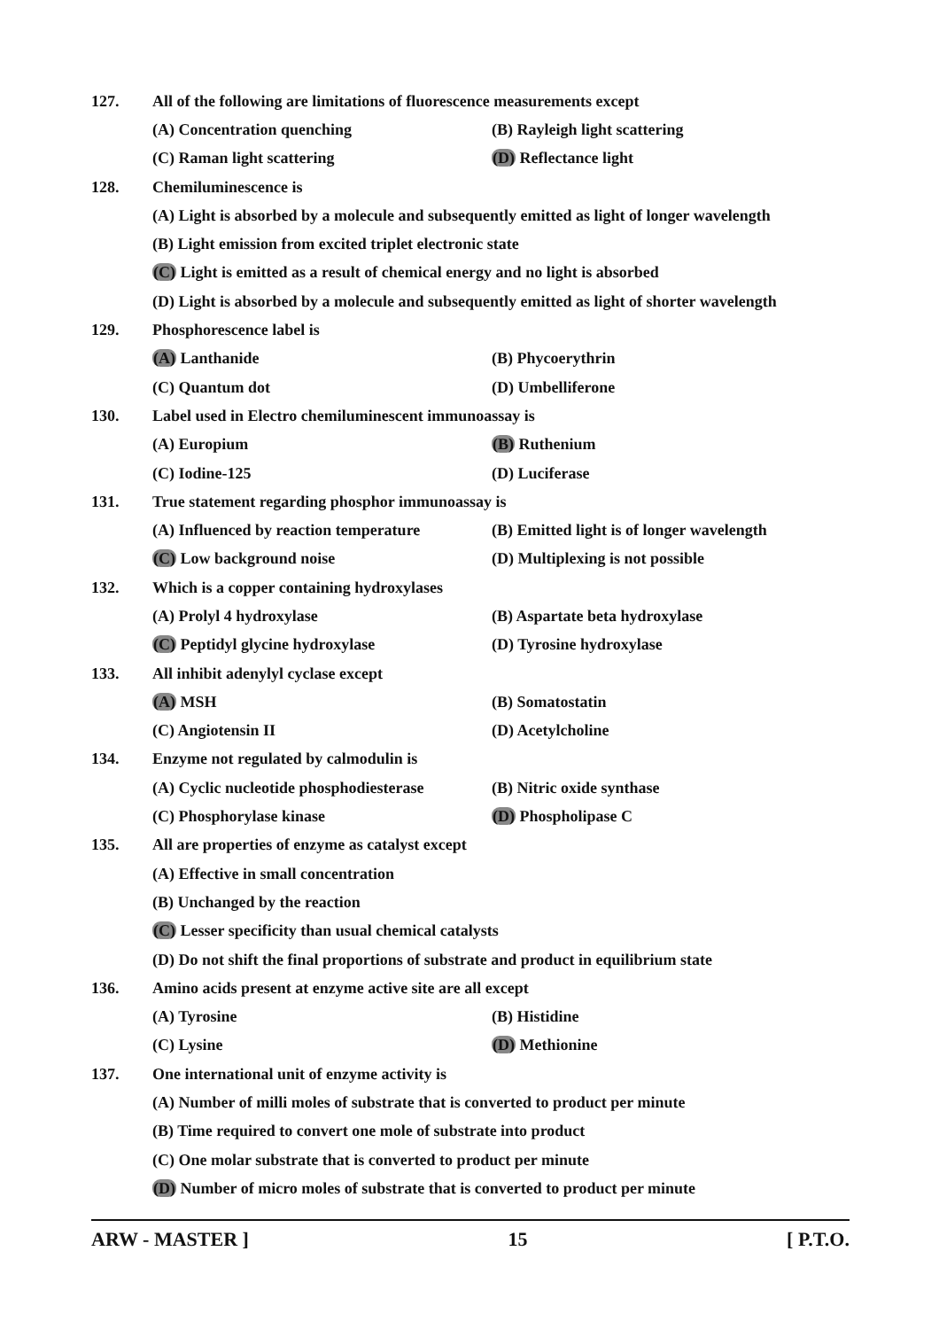127. All of the following are limitations of fluorescence measurements except
(A) Concentration quenching (B) Rayleigh light scattering
(C) Raman light scattering (D) Reflectance light
128. Chemiluminescence is
(A) Light is absorbed by a molecule and subsequently emitted as light of longer wavelength
(B) Light emission from excited triplet electronic state
(C) Light is emitted as a result of chemical energy and no light is absorbed
(D) Light is absorbed by a molecule and subsequently emitted as light of shorter wavelength
129. Phosphorescence label is
(A) Lanthanide (B) Phycoerythrin
(C) Quantum dot (D) Umbelliferone
130. Label used in Electro chemiluminescent immunoassay is
(A) Europium (B) Ruthenium
(C) Iodine-125 (D) Luciferase
131. True statement regarding phosphor immunoassay is
(A) Influenced by reaction temperature (B) Emitted light is of longer wavelength
(C) Low background noise (D) Multiplexing is not possible
132. Which is a copper containing hydroxylases
(A) Prolyl 4 hydroxylase (B) Aspartate beta hydroxylase
(C) Peptidyl glycine hydroxylase (D) Tyrosine hydroxylase
133. All inhibit adenylyl cyclase except
(A) MSH (B) Somatostatin
(C) Angiotensin II (D) Acetylcholine
134. Enzyme not regulated by calmodulin is
(A) Cyclic nucleotide phosphodiesterase (B) Nitric oxide synthase
(C) Phosphorylase kinase (D) Phospholipase C
135. All are properties of enzyme as catalyst except
(A) Effective in small concentration
(B) Unchanged by the reaction
(C) Lesser specificity than usual chemical catalysts
(D) Do not shift the final proportions of substrate and product in equilibrium state
136. Amino acids present at enzyme active site are all except
(A) Tyrosine (B) Histidine
(C) Lysine (D) Methionine
137. One international unit of enzyme activity is
(A) Number of milli moles of substrate that is converted to product per minute
(B) Time required to convert one mole of substrate into product
(C) One molar substrate that is converted to product per minute
(D) Number of micro moles of substrate that is converted to product per minute
ARW - MASTER ] 15 [ P.T.O.